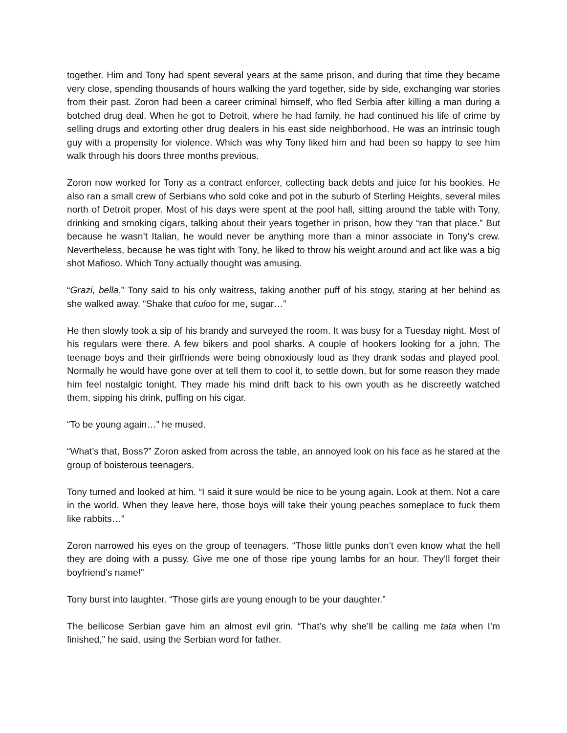together. Him and Tony had spent several years at the same prison, and during that time they became very close, spending thousands of hours walking the yard together, side by side, exchanging war stories from their past. Zoron had been a career criminal himself, who fled Serbia after killing a man during a botched drug deal. When he got to Detroit, where he had family, he had continued his life of crime by selling drugs and extorting other drug dealers in his east side neighborhood. He was an intrinsic tough guy with a propensity for violence. Which was why Tony liked him and had been so happy to see him walk through his doors three months previous.
Zoron now worked for Tony as a contract enforcer, collecting back debts and juice for his bookies. He also ran a small crew of Serbians who sold coke and pot in the suburb of Sterling Heights, several miles north of Detroit proper. Most of his days were spent at the pool hall, sitting around the table with Tony, drinking and smoking cigars, talking about their years together in prison, how they “ran that place.” But because he wasn’t Italian, he would never be anything more than a minor associate in Tony’s crew. Nevertheless, because he was tight with Tony, he liked to throw his weight around and act like was a big shot Mafioso. Which Tony actually thought was amusing.
“Grazi, bella,” Tony said to his only waitress, taking another puff of his stogy, staring at her behind as she walked away. “Shake that culoo for me, sugar…”
He then slowly took a sip of his brandy and surveyed the room. It was busy for a Tuesday night. Most of his regulars were there. A few bikers and pool sharks. A couple of hookers looking for a john. The teenage boys and their girlfriends were being obnoxiously loud as they drank sodas and played pool. Normally he would have gone over at tell them to cool it, to settle down, but for some reason they made him feel nostalgic tonight. They made his mind drift back to his own youth as he discreetly watched them, sipping his drink, puffing on his cigar.
“To be young again…” he mused.
“What’s that, Boss?” Zoron asked from across the table, an annoyed look on his face as he stared at the group of boisterous teenagers.
Tony turned and looked at him. “I said it sure would be nice to be young again. Look at them. Not a care in the world. When they leave here, those boys will take their young peaches someplace to fuck them like rabbits…”
Zoron narrowed his eyes on the group of teenagers. “Those little punks don’t even know what the hell they are doing with a pussy. Give me one of those ripe young lambs for an hour. They’ll forget their boyfriend’s name!”
Tony burst into laughter. “Those girls are young enough to be your daughter.”
The bellicose Serbian gave him an almost evil grin. “That’s why she’ll be calling me tata when I’m finished,” he said, using the Serbian word for father.